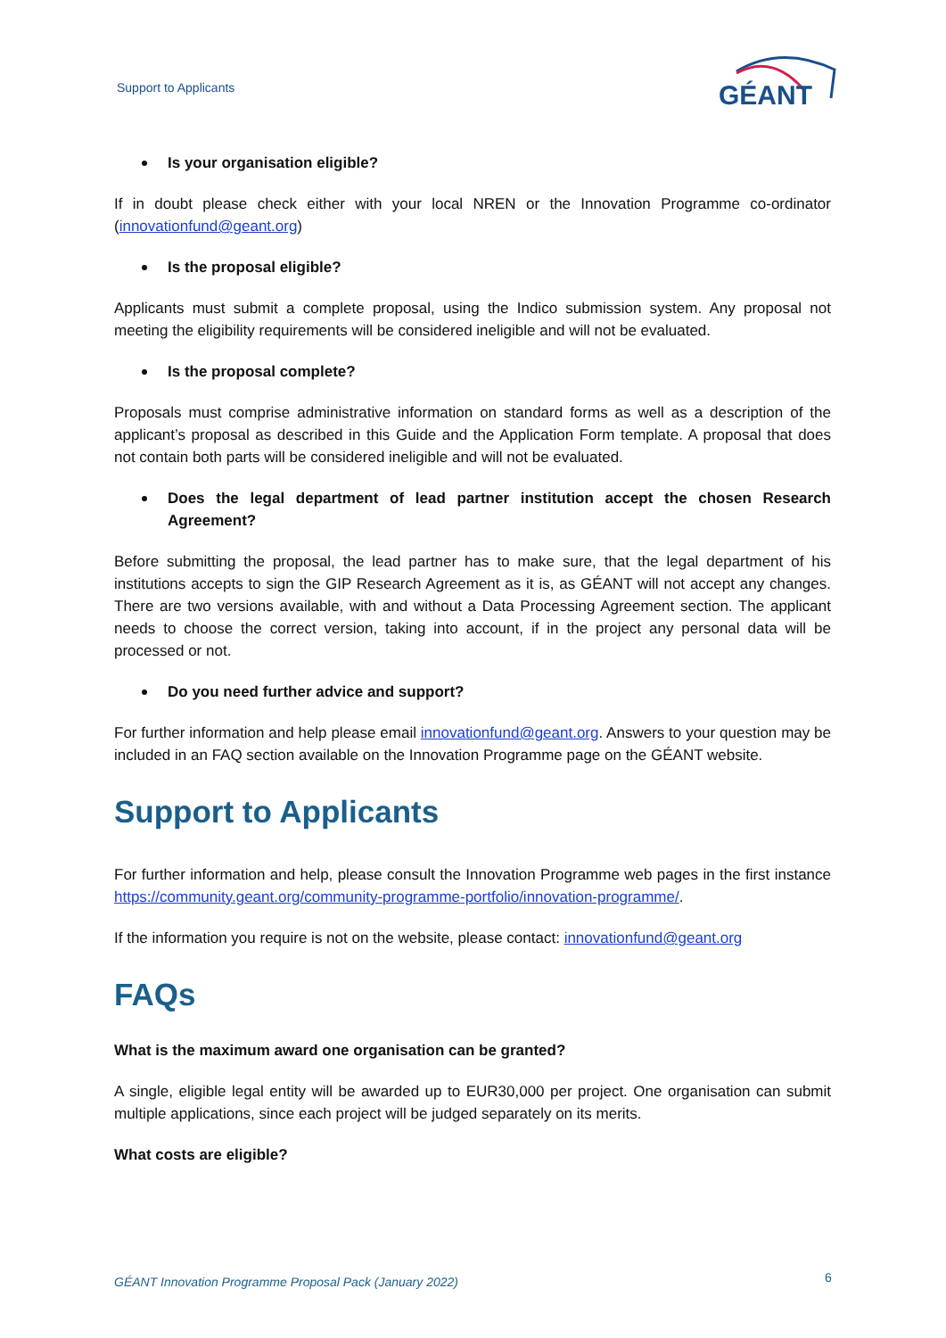Support to Applicants
GÉANT
Is your organisation eligible?
If in doubt please check either with your local NREN or the Innovation Programme co-ordinator (innovationfund@geant.org)
Is the proposal eligible?
Applicants must submit a complete proposal, using the Indico submission system. Any proposal not meeting the eligibility requirements will be considered ineligible and will not be evaluated.
Is the proposal complete?
Proposals must comprise administrative information on standard forms as well as a description of the applicant’s proposal as described in this Guide and the Application Form template. A proposal that does not contain both parts will be considered ineligible and will not be evaluated.
Does the legal department of lead partner institution accept the chosen Research Agreement?
Before submitting the proposal, the lead partner has to make sure, that the legal department of his institutions accepts to sign the GIP Research Agreement as it is, as GÉANT will not accept any changes. There are two versions available, with and without a Data Processing Agreement section. The applicant needs to choose the correct version, taking into account, if in the project any personal data will be processed or not.
Do you need further advice and support?
For further information and help please email innovationfund@geant.org. Answers to your question may be included in an FAQ section available on the Innovation Programme page on the GÉANT website.
Support to Applicants
For further information and help, please consult the Innovation Programme web pages in the first instance https://community.geant.org/community-programme-portfolio/innovation-programme/.
If the information you require is not on the website, please contact: innovationfund@geant.org
FAQs
What is the maximum award one organisation can be granted?
A single, eligible legal entity will be awarded up to EUR30,000 per project. One organisation can submit multiple applications, since each project will be judged separately on its merits.
What costs are eligible?
GÉANT Innovation Programme Proposal Pack (January 2022)
6